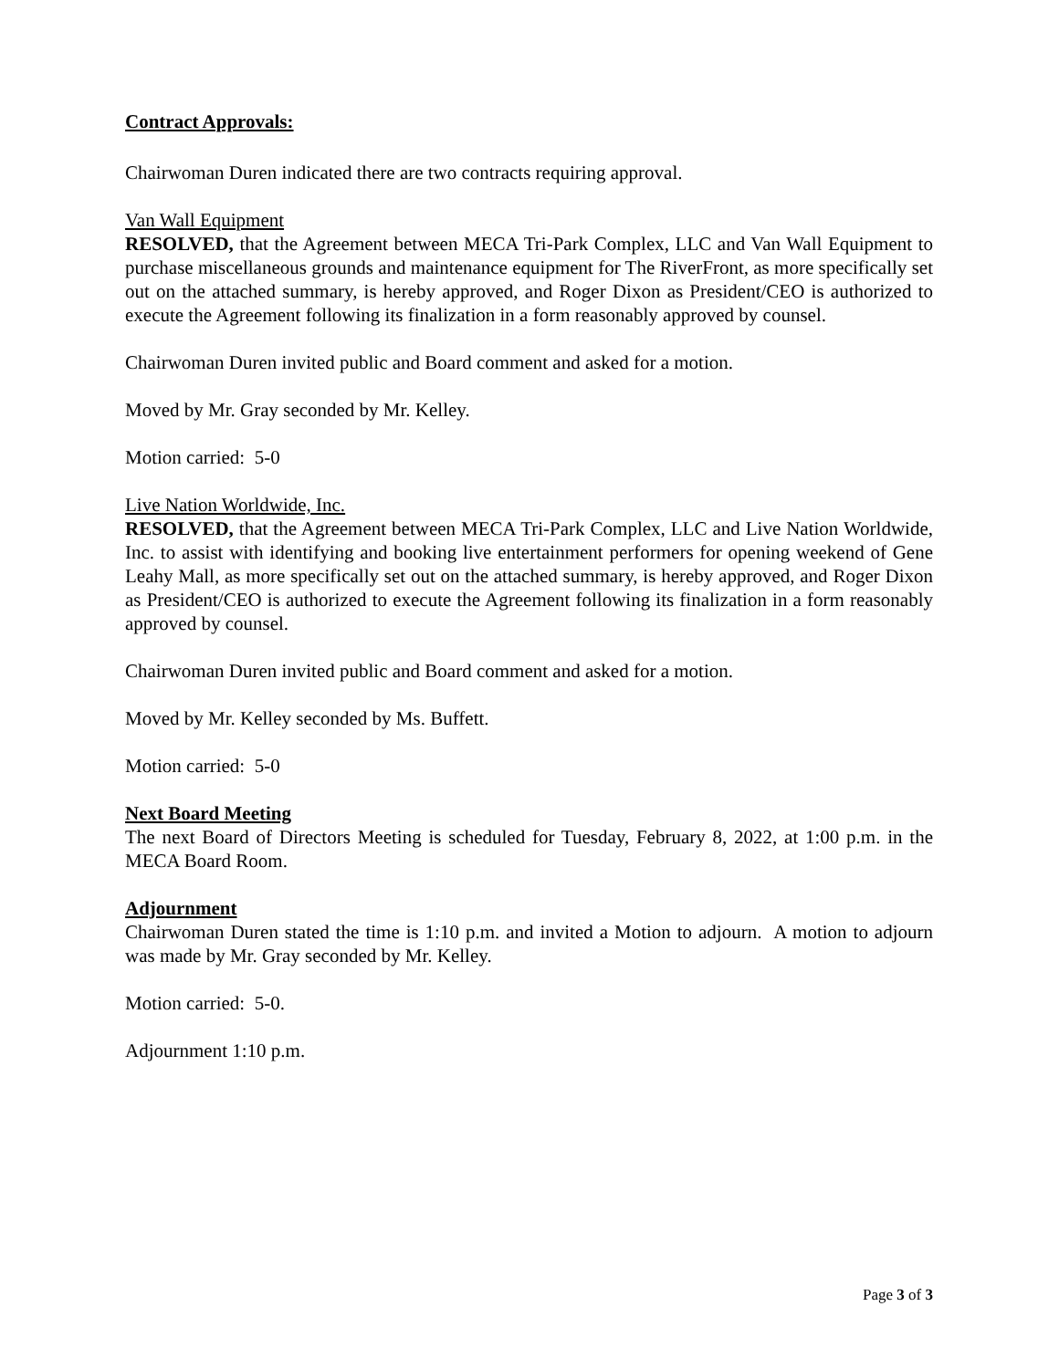Contract Approvals:
Chairwoman Duren indicated there are two contracts requiring approval.
Van Wall Equipment
RESOLVED, that the Agreement between MECA Tri-Park Complex, LLC and Van Wall Equipment to purchase miscellaneous grounds and maintenance equipment for The RiverFront, as more specifically set out on the attached summary, is hereby approved, and Roger Dixon as President/CEO is authorized to execute the Agreement following its finalization in a form reasonably approved by counsel.
Chairwoman Duren invited public and Board comment and asked for a motion.
Moved by Mr. Gray seconded by Mr. Kelley.
Motion carried: 5-0
Live Nation Worldwide, Inc.
RESOLVED, that the Agreement between MECA Tri-Park Complex, LLC and Live Nation Worldwide, Inc. to assist with identifying and booking live entertainment performers for opening weekend of Gene Leahy Mall, as more specifically set out on the attached summary, is hereby approved, and Roger Dixon as President/CEO is authorized to execute the Agreement following its finalization in a form reasonably approved by counsel.
Chairwoman Duren invited public and Board comment and asked for a motion.
Moved by Mr. Kelley seconded by Ms. Buffett.
Motion carried: 5-0
Next Board Meeting
The next Board of Directors Meeting is scheduled for Tuesday, February 8, 2022, at 1:00 p.m. in the MECA Board Room.
Adjournment
Chairwoman Duren stated the time is 1:10 p.m. and invited a Motion to adjourn. A motion to adjourn was made by Mr. Gray seconded by Mr. Kelley.
Motion carried: 5-0.
Adjournment 1:10 p.m.
Page 3 of 3